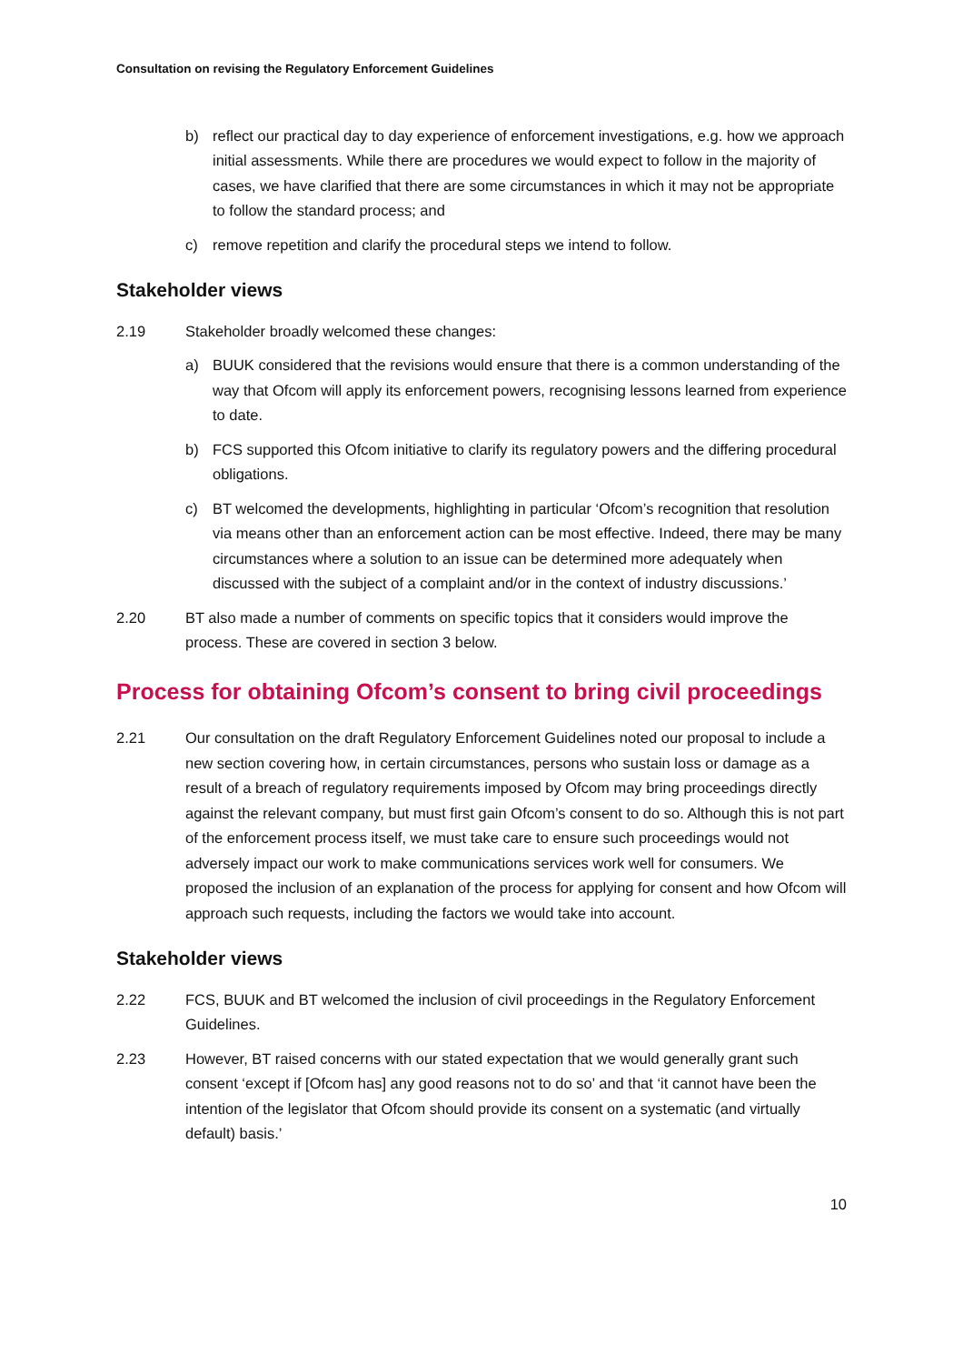Consultation on revising the Regulatory Enforcement Guidelines
b) reflect our practical day to day experience of enforcement investigations, e.g. how we approach initial assessments. While there are procedures we would expect to follow in the majority of cases, we have clarified that there are some circumstances in which it may not be appropriate to follow the standard process; and
c) remove repetition and clarify the procedural steps we intend to follow.
Stakeholder views
2.19 Stakeholder broadly welcomed these changes:
a) BUUK considered that the revisions would ensure that there is a common understanding of the way that Ofcom will apply its enforcement powers, recognising lessons learned from experience to date.
b) FCS supported this Ofcom initiative to clarify its regulatory powers and the differing procedural obligations.
c) BT welcomed the developments, highlighting in particular ‘Ofcom’s recognition that resolution via means other than an enforcement action can be most effective. Indeed, there may be many circumstances where a solution to an issue can be determined more adequately when discussed with the subject of a complaint and/or in the context of industry discussions.’
2.20 BT also made a number of comments on specific topics that it considers would improve the process. These are covered in section 3 below.
Process for obtaining Ofcom’s consent to bring civil proceedings
2.21 Our consultation on the draft Regulatory Enforcement Guidelines noted our proposal to include a new section covering how, in certain circumstances, persons who sustain loss or damage as a result of a breach of regulatory requirements imposed by Ofcom may bring proceedings directly against the relevant company, but must first gain Ofcom’s consent to do so. Although this is not part of the enforcement process itself, we must take care to ensure such proceedings would not adversely impact our work to make communications services work well for consumers. We proposed the inclusion of an explanation of the process for applying for consent and how Ofcom will approach such requests, including the factors we would take into account.
Stakeholder views
2.22 FCS, BUUK and BT welcomed the inclusion of civil proceedings in the Regulatory Enforcement Guidelines.
2.23 However, BT raised concerns with our stated expectation that we would generally grant such consent ‘except if [Ofcom has] any good reasons not to do so’ and that ‘it cannot have been the intention of the legislator that Ofcom should provide its consent on a systematic (and virtually default) basis.’
10